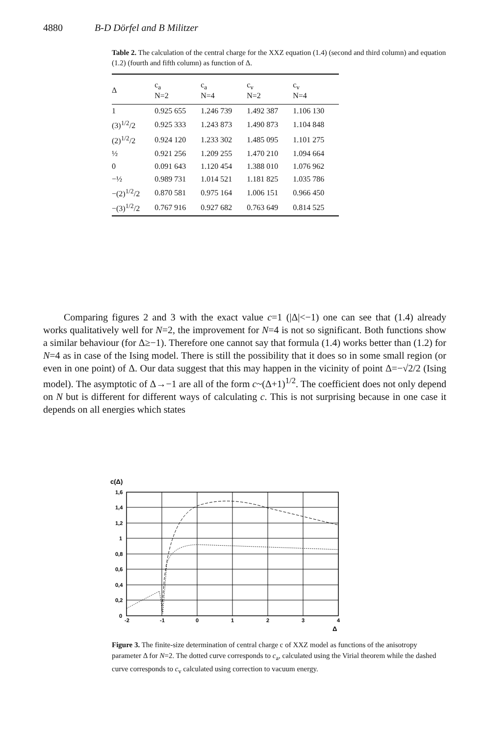4880 B-D Dörfel and B Militzer
Table 2. The calculation of the central charge for the XXZ equation (1.4) (second and third column) and equation (1.2) (fourth and fifth column) as function of Δ.
| Δ | c<sub>a</sub> N=2 | c<sub>a</sub> N=4 | c<sub>v</sub> N=2 | c<sub>v</sub> N=4 |
| --- | --- | --- | --- | --- |
| 1 | 0.925 655 | 1.246 739 | 1.492 387 | 1.106 130 |
| (3)<sup>1/2</sup>/2 | 0.925 333 | 1.243 873 | 1.490 873 | 1.104 848 |
| (2)<sup>1/2</sup>/2 | 0.924 120 | 1.233 302 | 1.485 095 | 1.101 275 |
| ½ | 0.921 256 | 1.209 255 | 1.470 210 | 1.094 664 |
| 0 | 0.091 643 | 1.120 454 | 1.388 010 | 1.076 962 |
| −½ | 0.989 731 | 1.014 521 | 1.181 825 | 1.035 786 |
| −(2)<sup>1/2</sup>/2 | 0.870 581 | 0.975 164 | 1.006 151 | 0.966 450 |
| −(3)<sup>1/2</sup>/2 | 0.767 916 | 0.927 682 | 0.763 649 | 0.814 525 |
Comparing figures 2 and 3 with the exact value c=1 (|Δ|<−1) one can see that (1.4) already works qualitatively well for N=2, the improvement for N=4 is not so significant. Both functions show a similar behaviour (for Δ≥−1). Therefore one cannot say that formula (1.4) works better than (1.2) for N=4 as in case of the Ising model. There is still the possibility that it does so in some small region (or even in one point) of Δ. Our data suggest that this may happen in the vicinity of point Δ=−√2/2 (Ising model). The asymptotic of Δ→−1 are all of the form c~(Δ+1)<sup>1/2</sup>. The coefficient does not only depend on N but is different for different ways of calculating c. This is not surprising because in one case it depends on all energies which states
c(Δ)
1,6
1,4
1,2
1
0,8
0,6
0,4
0,2
0
-2
-1
0
1
2
3
4
Δ
Figure 3. The finite-size determination of central charge c of XXZ model as functions of the anisotropy parameter Δ for N=2. The dotted curve corresponds to c<sub>a</sub>, calculated using the Virial theorem while the dashed curve corresponds to c<sub>v</sub> calculated using correction to vacuum energy.